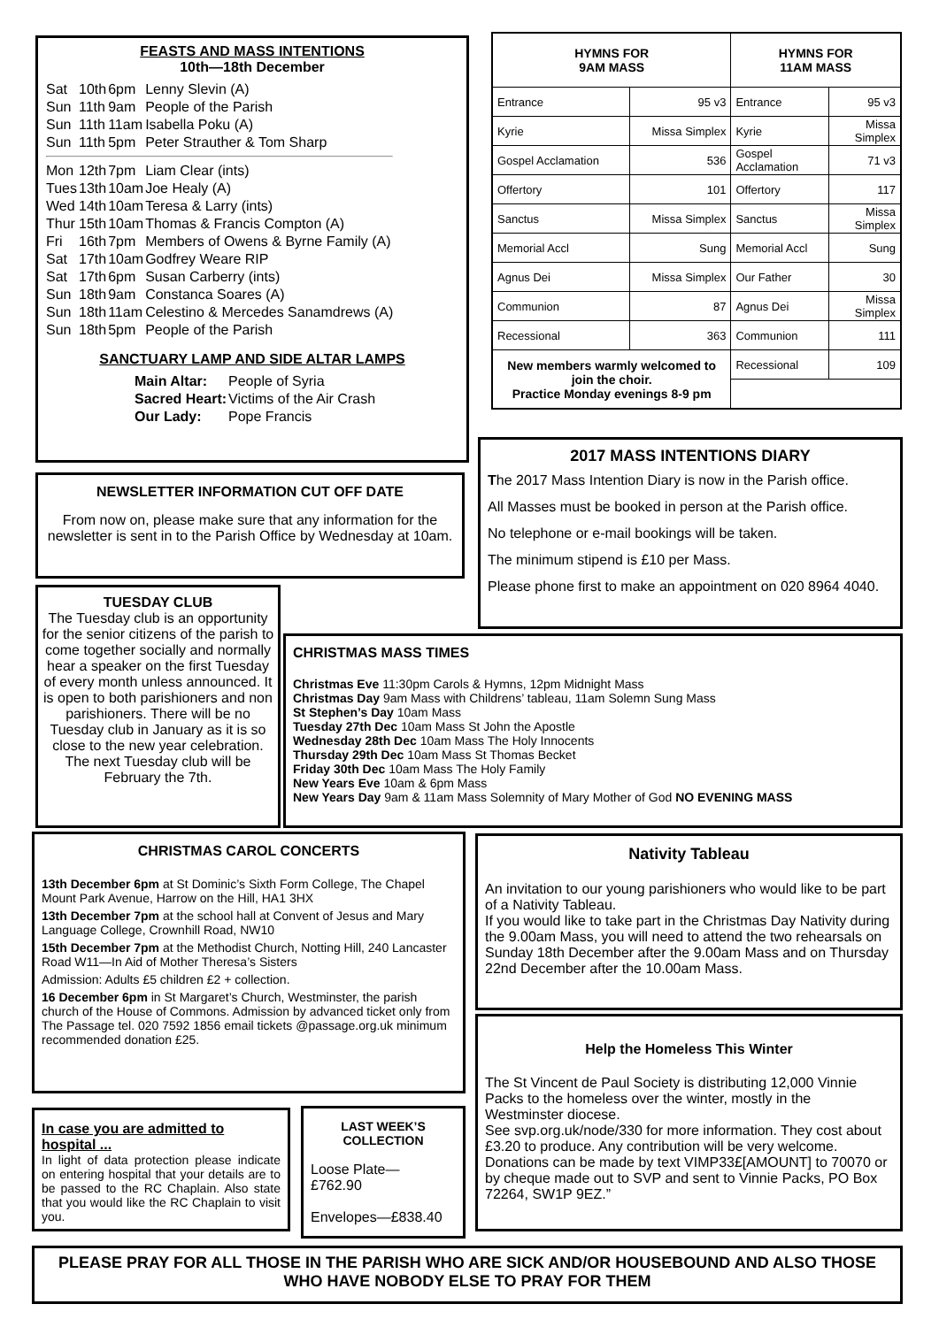FEASTS AND MASS INTENTIONS
10th—18th December
| Sat | 10th | 6pm | Lenny Slevin (A) |
| Sun | 11th | 9am | People of the Parish |
| Sun | 11th | 11am | Isabella Poku (A) |
| Sun | 11th | 5pm | Peter Strauther & Tom Sharp |
| Mon | 12th | 7pm | Liam Clear (ints) |
| Tues | 13th | 10am | Joe Healy (A) |
| Wed | 14th | 10am | Teresa & Larry (ints) |
| Thur | 15th | 10am | Thomas & Francis Compton (A) |
| Fri | 16th | 7pm | Members of Owens & Byrne Family (A) |
| Sat | 17th | 10am | Godfrey Weare RIP |
| Sat | 17th | 6pm | Susan Carberry (ints) |
| Sun | 18th | 9am | Constanca Soares (A) |
| Sun | 18th | 11am | Celestino & Mercedes Sanamdrews (A) |
| Sun | 18th | 5pm | People of the Parish |
SANCTUARY LAMP AND SIDE ALTAR LAMPS
| Main Altar: | People of Syria |
| Sacred Heart: | Victims of the Air Crash |
| Our Lady: | Pope Francis |
| HYMNS FOR 9AM MASS | | HYMNS FOR 11AM MASS | |
| --- | --- | --- | --- |
| Entrance | 95 v3 | Entrance | 95 v3 |
| Kyrie | Missa Simplex | Kyrie | Missa Simplex |
| Gospel Acclamation | 536 | Gospel Acclamation | 71 v3 |
| Offertory | 101 | Offertory | 117 |
| Sanctus | Missa Simplex | Sanctus | Missa Simplex |
| Memorial Accl | Sung | Memorial Accl | Sung |
| Agnus Dei | Missa Simplex | Our Father | 30 |
| Communion | 87 | Agnus Dei | Missa Simplex |
| Recessional | 363 | Communion | 111 |
| New members warmly welcomed to join the choir. Practice Monday evenings 8-9 pm | | Recessional | 109 |
2017 MASS INTENTIONS DIARY
The 2017 Mass Intention Diary is now in the Parish office.
All Masses must be booked in person at the Parish office.
No telephone or e-mail bookings will be taken.
The minimum stipend is £10 per Mass.
Please phone first to make an appointment on 020 8964 4040.
NEWSLETTER INFORMATION CUT OFF DATE
From now on, please make sure that any information for the newsletter is sent in to the Parish Office by Wednesday at 10am.
TUESDAY CLUB
The Tuesday club is an opportunity for the senior citizens of the parish to come together socially and normally hear a speaker on the first Tuesday of every month unless announced. It is open to both parishioners and non parishioners. There will be no Tuesday club in January as it is so close to the new year celebration. The next Tuesday club will be February the 7th.
CHRISTMAS MASS TIMES
Christmas Eve 11:30pm Carols & Hymns, 12pm Midnight Mass
Christmas Day 9am Mass with Childrens’ tableau, 11am Solemn Sung Mass
St Stephen’s Day 10am Mass
Tuesday 27th Dec 10am Mass St John the Apostle
Wednesday 28th Dec 10am Mass The Holy Innocents
Thursday 29th Dec 10am Mass St Thomas Becket
Friday 30th Dec 10am Mass The Holy Family
New Years Eve 10am & 6pm Mass
New Years Day 9am & 11am Mass Solemnity of Mary Mother of God NO EVENING MASS
CHRISTMAS CAROL CONCERTS
13th December 6pm at St Dominic’s Sixth Form College, The Chapel Mount Park Avenue, Harrow on the Hill, HA1 3HX
13th December 7pm at the school hall at Convent of Jesus and Mary Language College, Crownhill Road, NW10
15th December 7pm at the Methodist Church, Notting Hill, 240 Lancaster Road W11—In Aid of Mother Theresa’s Sisters
Admission: Adults £5 children £2 + collection.
16 December 6pm in St Margaret’s Church, Westminster, the parish church of the House of Commons. Admission by advanced ticket only from The Passage tel. 020 7592 1856 email tickets @passage.org.uk minimum recommended donation £25.
Nativity Tableau
An invitation to our young parishioners who would like to be part of a Nativity Tableau.
If you would like to take part in the Christmas Day Nativity during the 9.00am Mass, you will need to attend the two rehearsals on Sunday 18th December after the 9.00am Mass and on Thursday 22nd December after the 10.00am Mass.
Help the Homeless This Winter
The St Vincent de Paul Society is distributing 12,000 Vinnie Packs to the homeless over the winter, mostly in the Westminster diocese.
See svp.org.uk/node/330 for more information. They cost about £3.20 to produce. Any contribution will be very welcome. Donations can be made by text VIMP33£[AMOUNT] to 70070 or by cheque made out to SVP and sent to Vinnie Packs, PO Box 72264, SW1P 9EZ.”
In case you are admitted to hospital ...
In light of data protection please indicate on entering hospital that your details are to be passed to the RC Chaplain. Also state that you would like the RC Chaplain to visit you.
LAST WEEK’S COLLECTION
Loose Plate—
£762.90
Envelopes—£838.40
PLEASE PRAY FOR ALL THOSE IN THE PARISH WHO ARE SICK AND/OR HOUSEBOUND AND ALSO THOSE WHO HAVE NOBODY ELSE TO PRAY FOR THEM